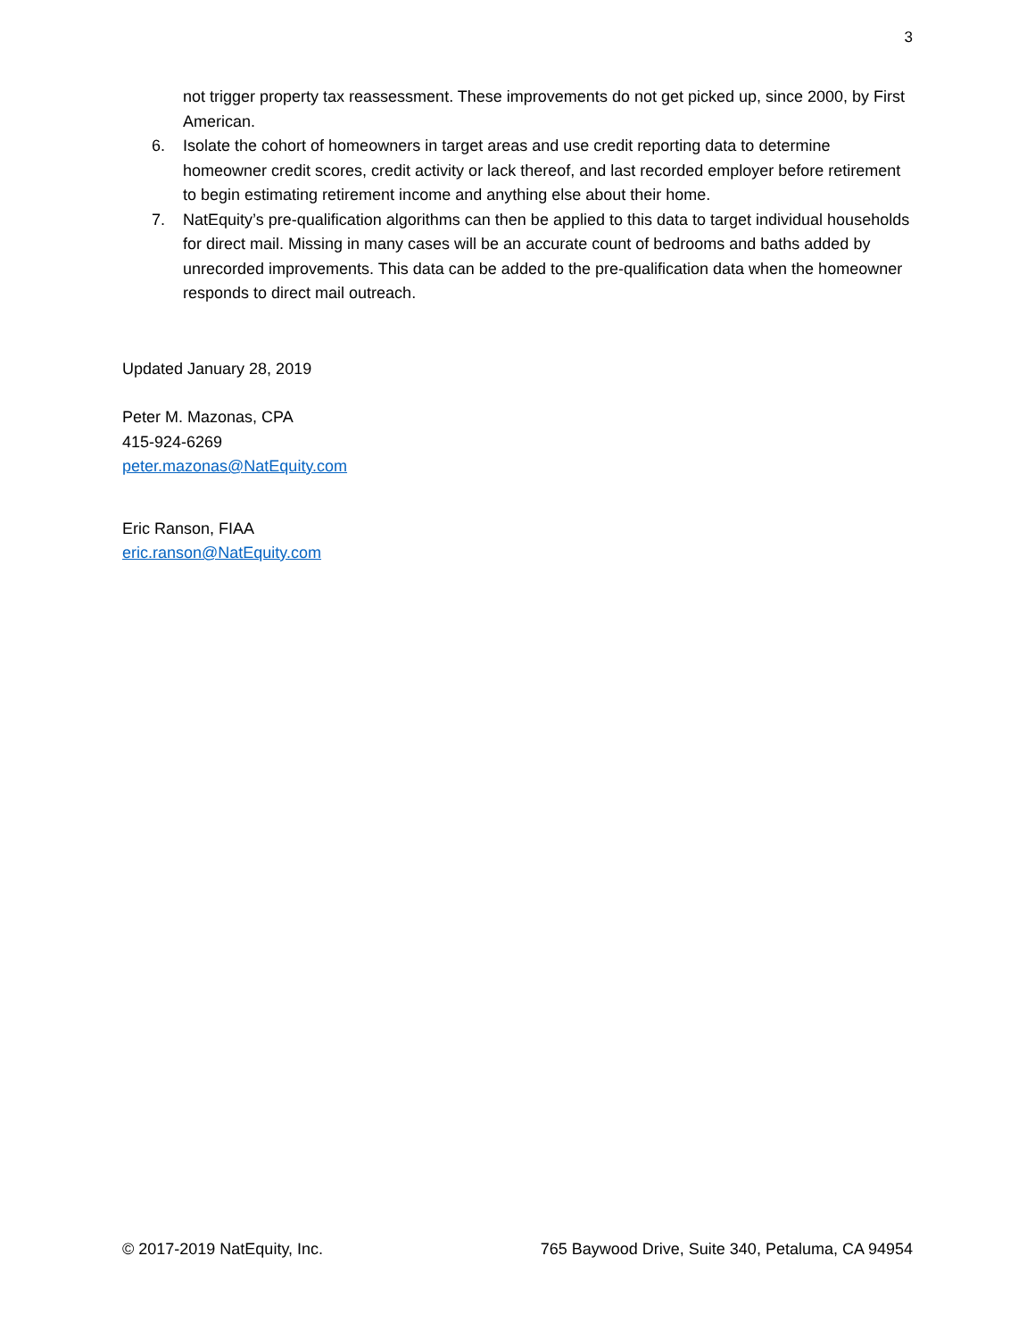3
not trigger property tax reassessment. These improvements do not get picked up, since 2000, by First American.
6. Isolate the cohort of homeowners in target areas and use credit reporting data to determine homeowner credit scores, credit activity or lack thereof, and last recorded employer before retirement to begin estimating retirement income and anything else about their home.
7. NatEquity’s pre-qualification algorithms can then be applied to this data to target individual households for direct mail. Missing in many cases will be an accurate count of bedrooms and baths added by unrecorded improvements. This data can be added to the pre-qualification data when the homeowner responds to direct mail outreach.
Updated January 28, 2019
Peter M. Mazonas, CPA
415-924-6269
peter.mazonas@NatEquity.com
Eric Ranson, FIAA
eric.ranson@NatEquity.com
© 2017-2019 NatEquity, Inc. 765 Baywood Drive, Suite 340, Petaluma, CA 94954